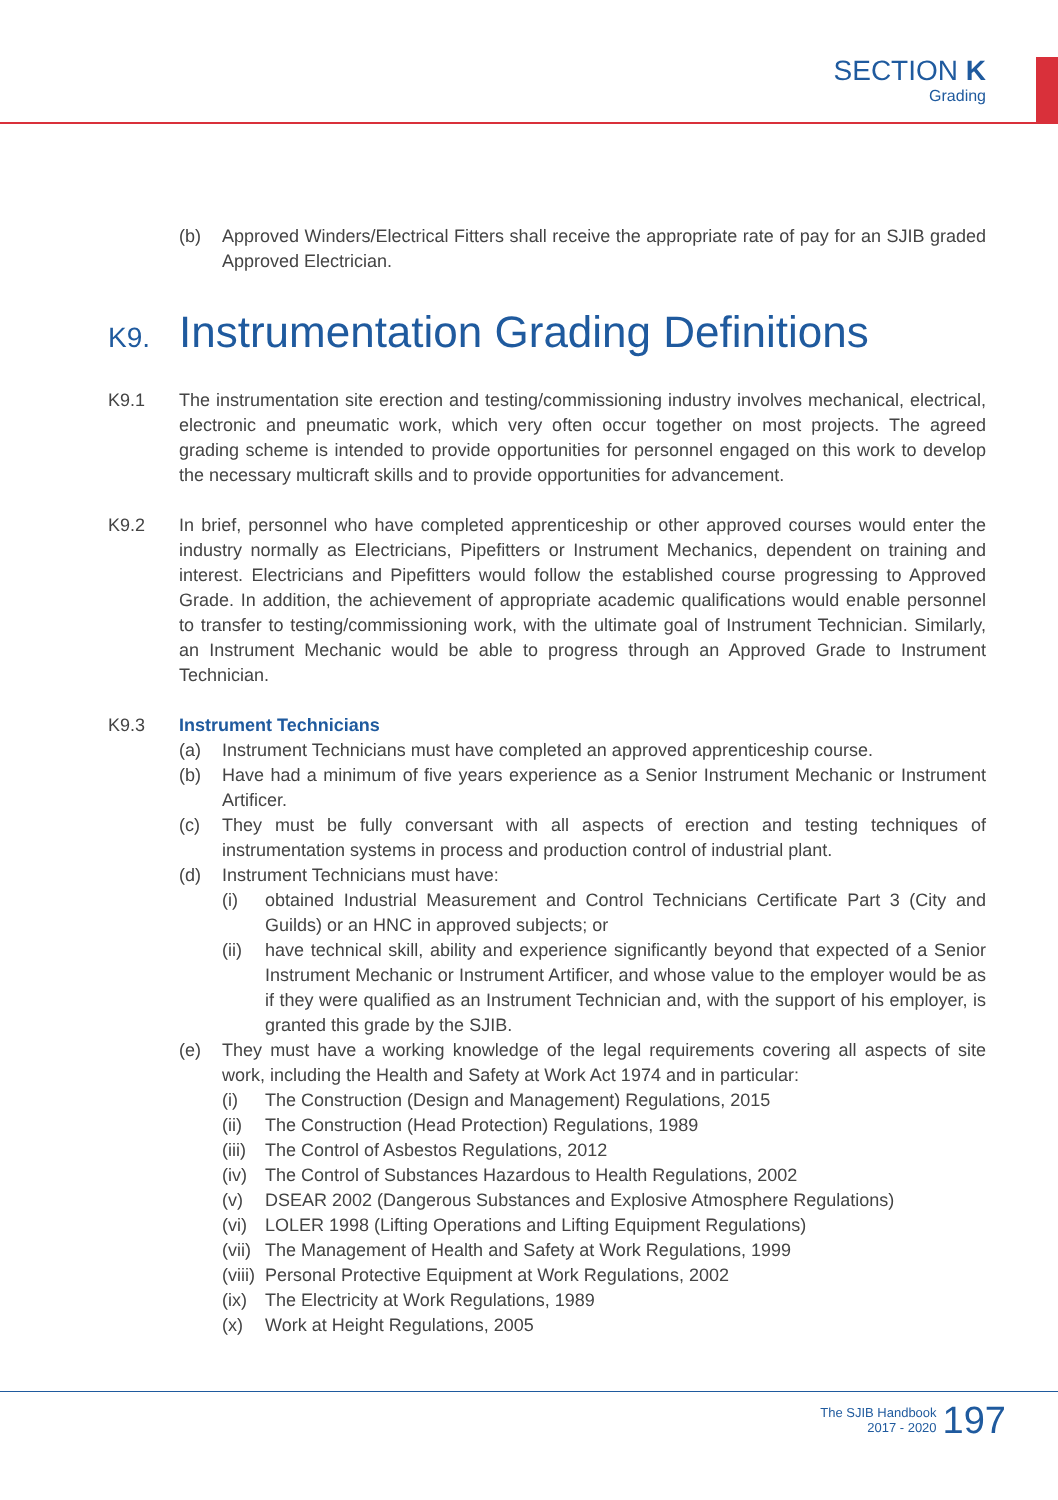SECTION K
Grading
(b) Approved Winders/Electrical Fitters shall receive the appropriate rate of pay for an SJIB graded Approved Electrician.
K9. Instrumentation Grading Definitions
K9.1 The instrumentation site erection and testing/commissioning industry involves mechanical, electrical, electronic and pneumatic work, which very often occur together on most projects. The agreed grading scheme is intended to provide opportunities for personnel engaged on this work to develop the necessary multicraft skills and to provide opportunities for advancement.
K9.2 In brief, personnel who have completed apprenticeship or other approved courses would enter the industry normally as Electricians, Pipefitters or Instrument Mechanics, dependent on training and interest. Electricians and Pipefitters would follow the established course progressing to Approved Grade. In addition, the achievement of appropriate academic qualifications would enable personnel to transfer to testing/commissioning work, with the ultimate goal of Instrument Technician. Similarly, an Instrument Mechanic would be able to progress through an Approved Grade to Instrument Technician.
K9.3 Instrument Technicians
(a) Instrument Technicians must have completed an approved apprenticeship course.
(b) Have had a minimum of five years experience as a Senior Instrument Mechanic or Instrument Artificer.
(c) They must be fully conversant with all aspects of erection and testing techniques of instrumentation systems in process and production control of industrial plant.
(d) Instrument Technicians must have:
(i) obtained Industrial Measurement and Control Technicians Certificate Part 3 (City and Guilds) or an HNC in approved subjects; or
(ii)
have technical skill, ability and experience significantly beyond that expected of a Senior Instrument Mechanic or Instrument Artificer, and whose value to the employer would be as if they were qualified as an Instrument Technician and, with the support of his employer, is granted this grade by the SJIB.
(e) They must have a working knowledge of the legal requirements covering all aspects of site work, including the Health and Safety at Work Act 1974 and in particular:
(i) The Construction (Design and Management) Regulations, 2015
(ii)
The Construction (Head Protection) Regulations, 1989
(iii)
The Control of Asbestos Regulations, 2012
(iv)
The Control of Substances Hazardous to Health Regulations, 2002
(v) DSEAR 2002 (Dangerous Substances and Explosive Atmosphere Regulations)
(vi)
LOLER 1998 (Lifting Operations and Lifting Equipment Regulations)
(vii)
The Management of Health and Safety at Work Regulations, 1999
(viii)
Personal Protective Equipment at Work Regulations, 2002
(ix)
The Electricity at Work Regulations, 1989
(x) Work at Height Regulations, 2005
The SJIB Handbook
2017 - 2020
197